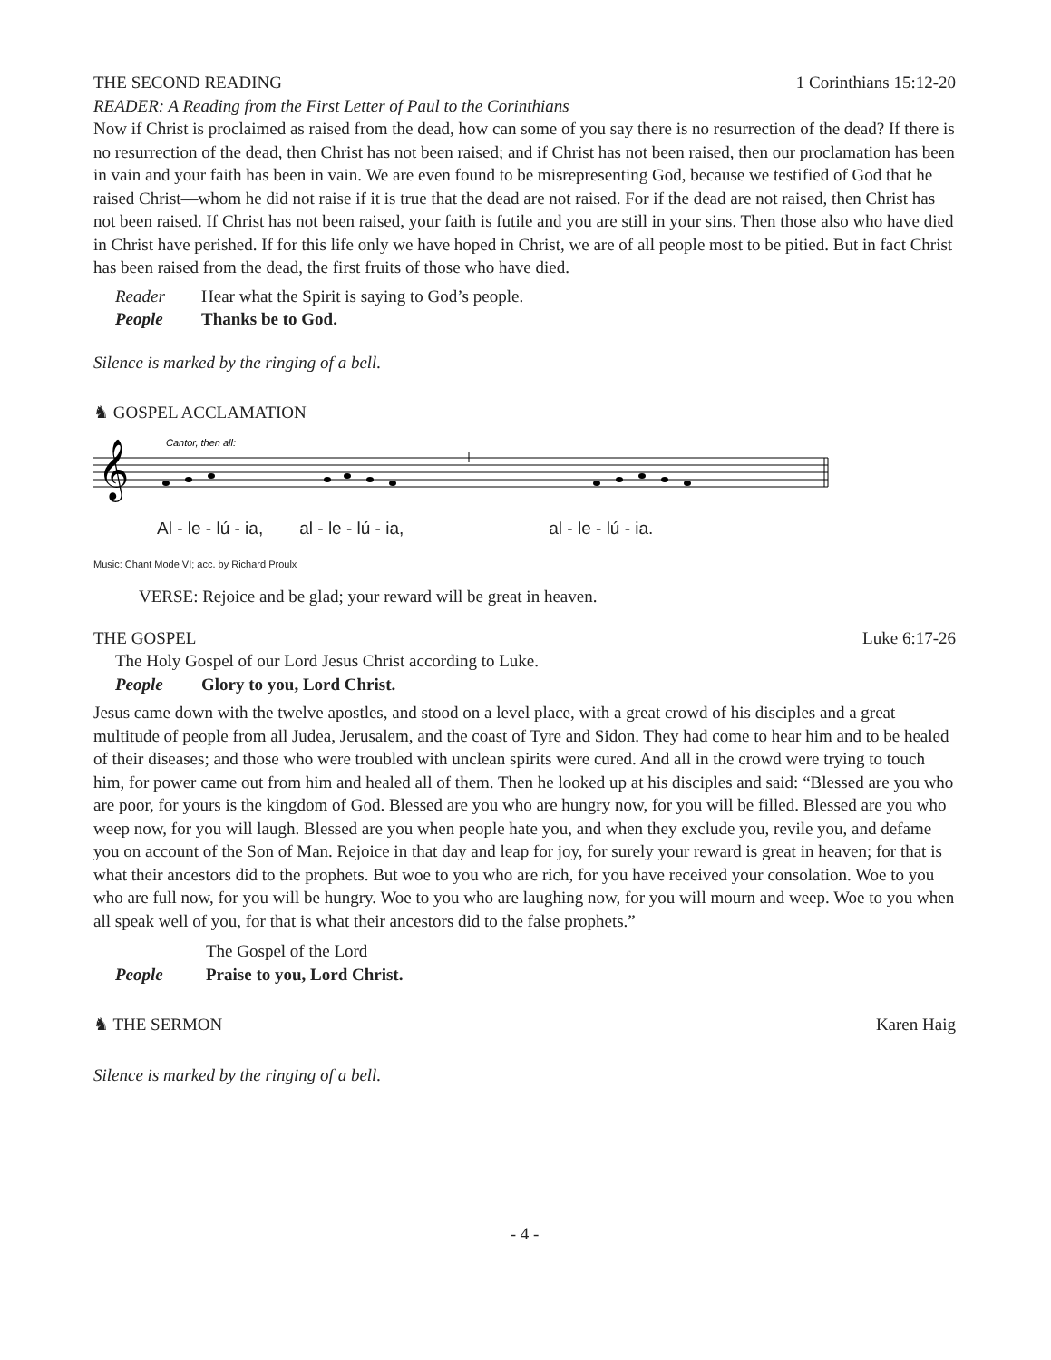THE SECOND READING 1 Corinthians 15:12-20
READER: A Reading from the First Letter of Paul to the Corinthians
Now if Christ is proclaimed as raised from the dead, how can some of you say there is no resurrection of the dead? If there is no resurrection of the dead, then Christ has not been raised; and if Christ has not been raised, then our proclamation has been in vain and your faith has been in vain. We are even found to be misrepresenting God, because we testified of God that he raised Christ—whom he did not raise if it is true that the dead are not raised. For if the dead are not raised, then Christ has not been raised. If Christ has not been raised, your faith is futile and you are still in your sins. Then those also who have died in Christ have perished. If for this life only we have hoped in Christ, we are of all people most to be pitied. But in fact Christ has been raised from the dead, the first fruits of those who have died.
Reader Hear what the Spirit is saying to God’s people.
People Thanks be to God.
Silence is marked by the ringing of a bell.
♞ GOSPEL ACCLAMATION
Cantor, then all:
𝄞
Al - le - lú - ia, al - le - lú - ia, al - le - lú - ia.
Music: Chant Mode VI; acc. by Richard Proulx
VERSE: Rejoice and be glad; your reward will be great in heaven.
THE GOSPEL Luke 6:17-26
The Holy Gospel of our Lord Jesus Christ according to Luke.
People Glory to you, Lord Christ.
Jesus came down with the twelve apostles, and stood on a level place, with a great crowd of his disciples and a great multitude of people from all Judea, Jerusalem, and the coast of Tyre and Sidon. They had come to hear him and to be healed of their diseases; and those who were troubled with unclean spirits were cured. And all in the crowd were trying to touch him, for power came out from him and healed all of them. Then he looked up at his disciples and said: “Blessed are you who are poor, for yours is the kingdom of God. Blessed are you who are hungry now, for you will be filled. Blessed are you who weep now, for you will laugh. Blessed are you when people hate you, and when they exclude you, revile you, and defame you on account of the Son of Man. Rejoice in that day and leap for joy, for surely your reward is great in heaven; for that is what their ancestors did to the prophets. But woe to you who are rich, for you have received your consolation. Woe to you who are full now, for you will be hungry. Woe to you who are laughing now, for you will mourn and weep. Woe to you when all speak well of you, for that is what their ancestors did to the false prophets.”
The Gospel of the Lord
People Praise to you, Lord Christ.
♞ THE SERMON Karen Haig
Silence is marked by the ringing of a bell.
- 4 -